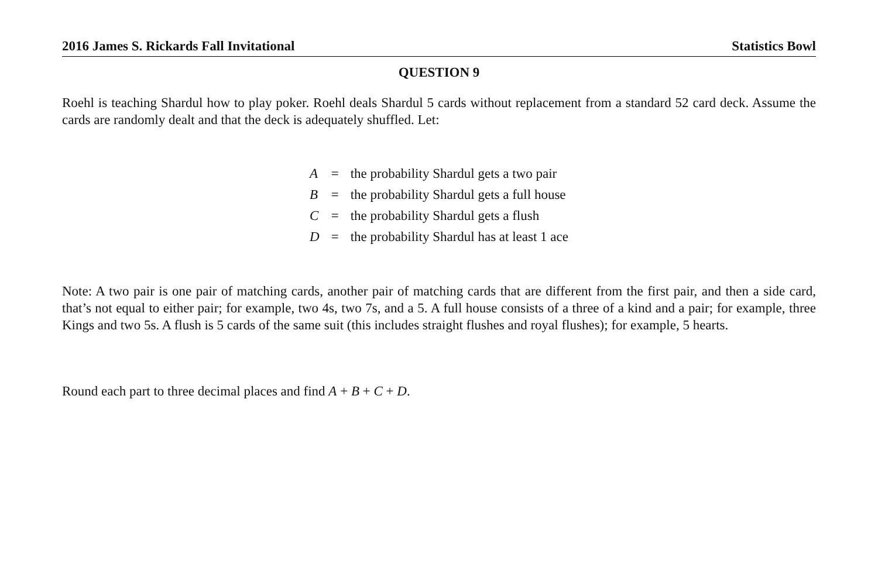2016 James S. Rickards Fall Invitational Statistics Bowl
QUESTION 9
Roehl is teaching Shardul how to play poker. Roehl deals Shardul 5 cards without replacement from a standard 52 card deck. Assume the cards are randomly dealt and that the deck is adequately shuffled. Let:
| A | = | the probability Shardul gets a two pair |
| B | = | the probability Shardul gets a full house |
| C | = | the probability Shardul gets a flush |
| D | = | the probability Shardul has at least 1 ace |
Note: A two pair is one pair of matching cards, another pair of matching cards that are different from the first pair, and then a side card, that’s not equal to either pair; for example, two 4s, two 7s, and a 5. A full house consists of a three of a kind and a pair; for example, three Kings and two 5s. A flush is 5 cards of the same suit (this includes straight flushes and royal flushes); for example, 5 hearts.
Round each part to three decimal places and find A + B + C + D.